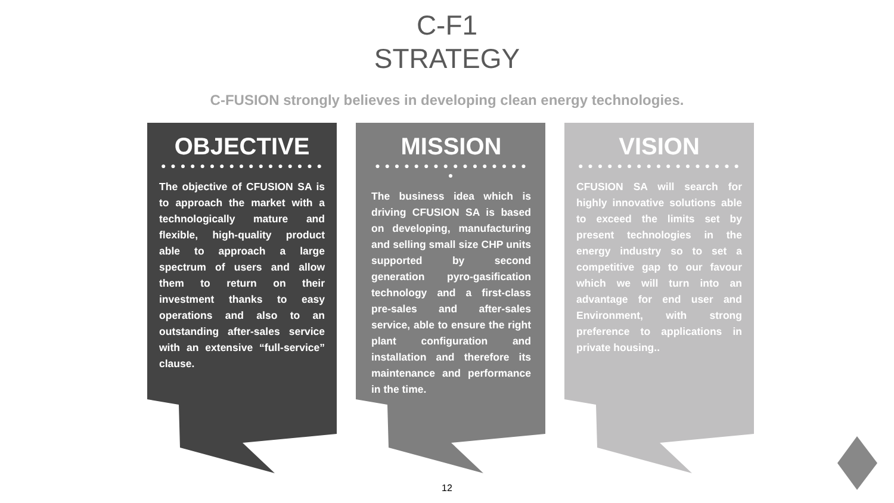C-F1
STRATEGY
C-FUSION strongly believes in developing clean energy technologies.
OBJECTIVE
● ● ● ● ● ● ● ● ● ● ● ● ● ● ● ● ●
The objective of CFUSION SA is to approach the market with a technologically mature and flexible, high-quality product able to approach a large spectrum of users and allow them to return on their investment thanks to easy operations and also to an outstanding after-sales service with an extensive “full-service” clause.
MISSION
● ● ● ● ● ● ● ● ● ● ● ● ● ● ● ● ●
The business idea which is driving CFUSION SA is based on developing, manufacturing and selling small size CHP units supported by second generation pyro-gasification technology and a first-class pre-sales and after-sales service, able to ensure the right plant configuration and installation and therefore its maintenance and performance in the time.
VISION
● ● ● ● ● ● ● ● ● ● ● ● ● ● ● ● ●
CFUSION SA will search for highly innovative solutions able to exceed the limits set by present technologies in the energy industry so to set a competitive gap to our favour which we will turn into an advantage for end user and Environment, with strong preference to applications in private housing..
12